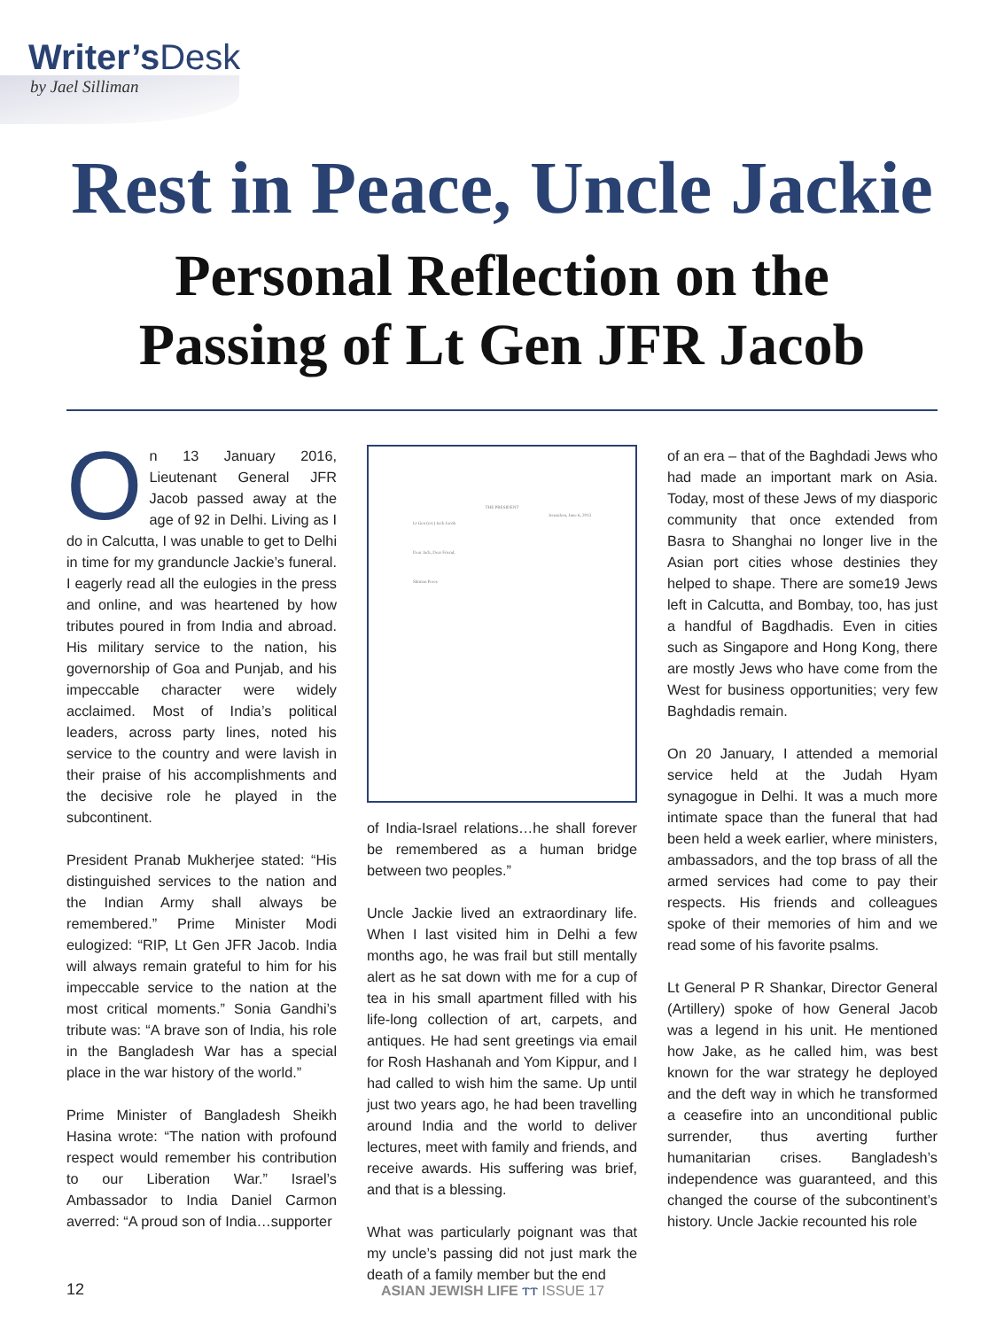Writer’sDesk
by Jael Silliman
Rest in Peace, Uncle Jackie
Personal Reflection on the
Passing of Lt Gen JFR Jacob
On 13 January 2016, Lieutenant General JFR Jacob passed away at the age of 92 in Delhi. Living as I do in Calcutta, I was unable to get to Delhi in time for my granduncle Jackie’s funeral. I eagerly read all the eulogies in the press and online, and was heartened by how tributes poured in from India and abroad. His military service to the nation, his governorship of Goa and Punjab, and his impeccable character were widely acclaimed. Most of India’s political leaders, across party lines, noted his service to the country and were lavish in their praise of his accomplishments and the decisive role he played in the subcontinent.
President Pranab Mukherjee stated: “His distinguished services to the nation and the Indian Army shall always be remembered.” Prime Minister Modi eulogized: “RIP, Lt Gen JFR Jacob. India will always remain grateful to him for his impeccable service to the nation at the most critical moments.” Sonia Gandhi’s tribute was: “A brave son of India, his role in the Bangladesh War has a special place in the war history of the world.”
Prime Minister of Bangladesh Sheikh Hasina wrote: “The nation with profound respect would remember his contribution to our Liberation War.” Israel’s Ambassador to India Daniel Carmon averred: “A proud son of India…supporter
THE PRESIDENT
Jerusalem, June 6, 2013
Lt Gen (ret.) Jack Jacob
Dear Jack, Dear Friend,
Shimon Peres
of India-Israel relations…he shall forever be remembered as a human bridge between two peoples.”
Uncle Jackie lived an extraordinary life. When I last visited him in Delhi a few months ago, he was frail but still mentally alert as he sat down with me for a cup of tea in his small apartment filled with his life-long collection of art, carpets, and antiques. He had sent greetings via email for Rosh Hashanah and Yom Kippur, and I had called to wish him the same. Up until just two years ago, he had been travelling around India and the world to deliver lectures, meet with family and friends, and receive awards. His suffering was brief, and that is a blessing.
What was particularly poignant was that my uncle’s passing did not just mark the death of a family member but the end
of an era – that of the Baghdadi Jews who had made an important mark on Asia. Today, most of these Jews of my diasporic community that once extended from Basra to Shanghai no longer live in the Asian port cities whose destinies they helped to shape. There are some19 Jews left in Calcutta, and Bombay, too, has just a handful of Bagdhadis. Even in cities such as Singapore and Hong Kong, there are mostly Jews who have come from the West for business opportunities; very few Baghdadis remain.
On 20 January, I attended a memorial service held at the Judah Hyam synagogue in Delhi. It was a much more intimate space than the funeral that had been held a week earlier, where ministers, ambassadors, and the top brass of all the armed services had come to pay their respects. His friends and colleagues spoke of their memories of him and we read some of his favorite psalms.
Lt General P R Shankar, Director General (Artillery) spoke of how General Jacob was a legend in his unit. He mentioned how Jake, as he called him, was best known for the war strategy he deployed and the deft way in which he transformed a ceasefire into an unconditional public surrender, thus averting further humanitarian crises. Bangladesh’s independence was guaranteed, and this changed the course of the subcontinent’s history. Uncle Jackie recounted his role
12 ASIAN JEWISH LIFE ⲧⲧ ISSUE 17